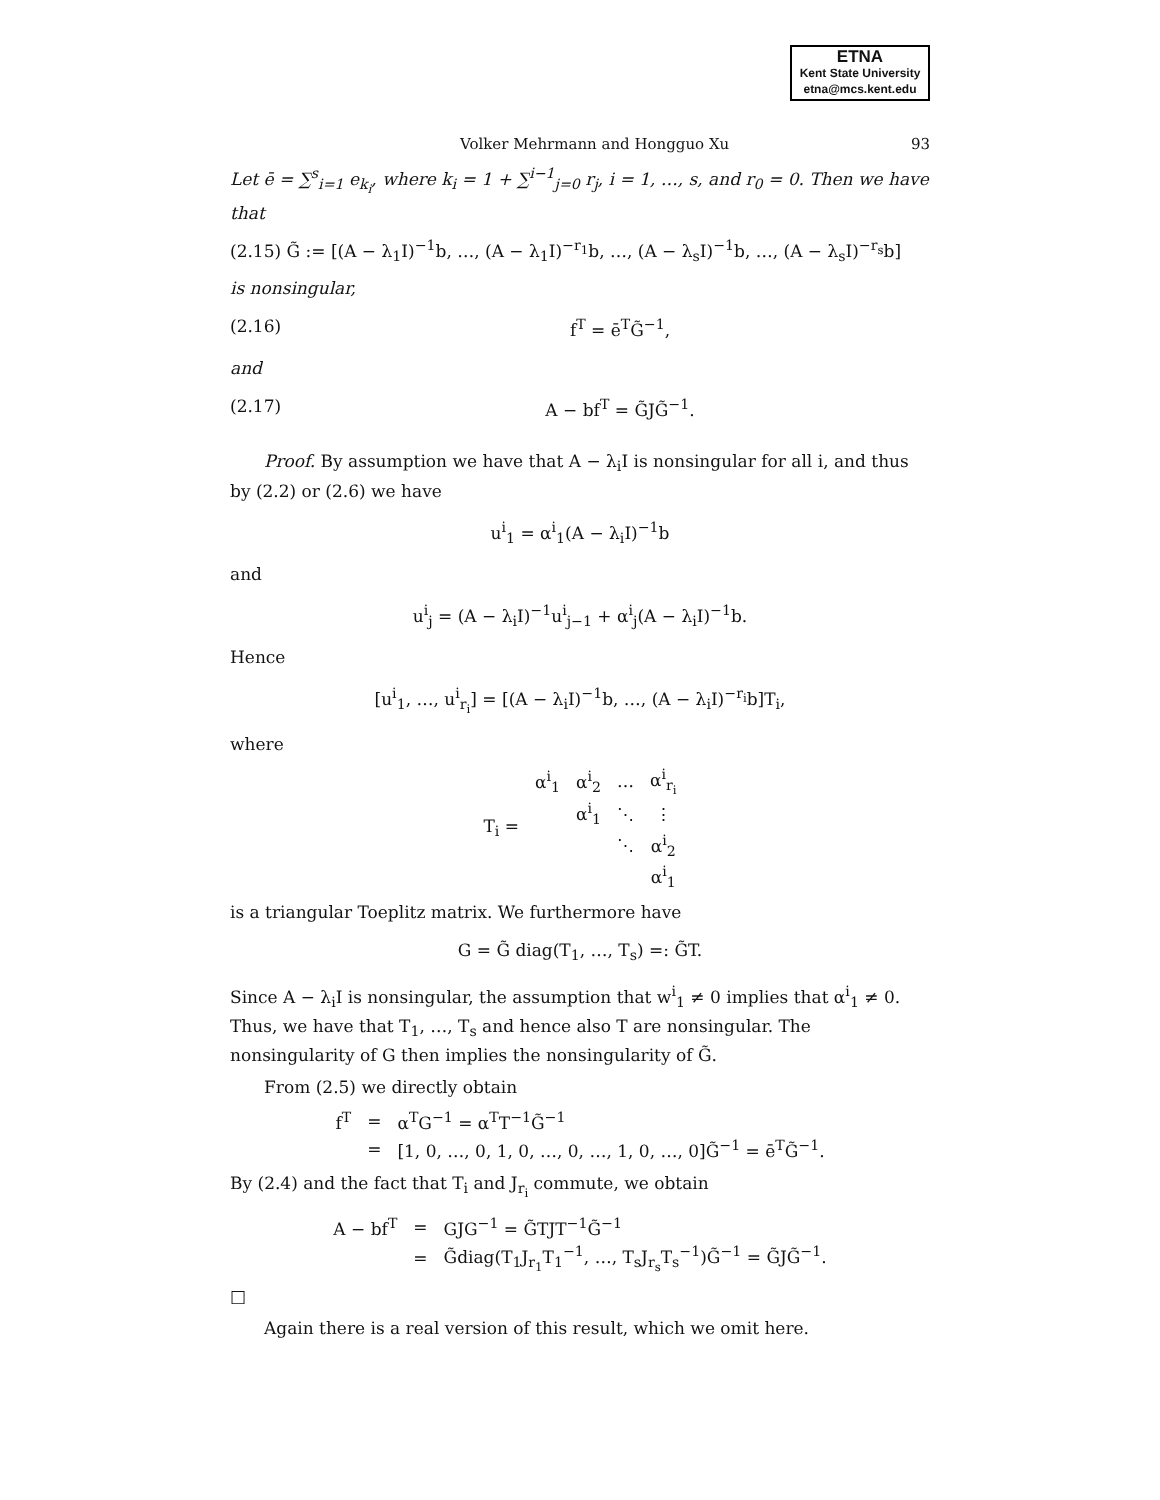ETNA
Kent State University
etna@mcs.kent.edu
Volker Mehrmann and Hongguo Xu 93
Let ē = ∑<sup>s</sup><sub>i=1</sub> e<sub>k<sub>i</sub></sub>, where k<sub>i</sub> = 1 + ∑<sup>i−1</sup><sub>j=0</sub> r<sub>j</sub>, i = 1, …, s, and r<sub>0</sub> = 0. Then we have that
(2.15) G̃ := [(A − λ<sub>1</sub>I)<sup>−1</sup>b, …, (A − λ<sub>1</sub>I)<sup>−r<sub>1</sub></sup>b, …, (A − λ<sub>s</sub>I)<sup>−1</sup>b, …, (A − λ<sub>s</sub>I)<sup>−r<sub>s</sub></sup>b]
is nonsingular,
(2.16) f<sup>T</sup> = ē<sup>T</sup>G̃<sup>−1</sup>,
and
(2.17) A − bf<sup>T</sup> = G̃JG̃<sup>−1</sup>.
Proof. By assumption we have that A − λ<sub>i</sub>I is nonsingular for all i, and thus by (2.2) or (2.6) we have
u<sup>i</sup><sub>1</sub> = α<sup>i</sup><sub>1</sub>(A − λ<sub>i</sub>I)<sup>−1</sup>b
and
u<sup>i</sup><sub>j</sub> = (A − λ<sub>i</sub>I)<sup>−1</sup>u<sup>i</sup><sub>j−1</sub> + α<sup>i</sup><sub>j</sub>(A − λ<sub>i</sub>I)<sup>−1</sup>b.
Hence
[u<sup>i</sup><sub>1</sub>, …, u<sup>i</sup><sub>r<sub>i</sub></sub>] = [(A − λ<sub>i</sub>I)<sup>−1</sup>b, …, (A − λ<sub>i</sub>I)<sup>−r<sub>i</sub></sup>b]T<sub>i</sub>,
where
| T<sub>i</sub> = | α<sup>i</sup><sub>1</sub> | α<sup>i</sup><sub>2</sub> | … | α<sup>i</sup><sub>r<sub>i</sub></sub> |
| | | α<sup>i</sup><sub>1</sub> | ⋱ | ⋮ |
| | | | ⋱ | α<sup>i</sup><sub>2</sub> |
| | | | | α<sup>i</sup><sub>1</sub> |
is a triangular Toeplitz matrix. We furthermore have
G = G̃ diag(T<sub>1</sub>, …, T<sub>s</sub>) =: G̃T.
Since A − λ<sub>i</sub>I is nonsingular, the assumption that w<sup>i</sup><sub>1</sub> ≠ 0 implies that α<sup>i</sup><sub>1</sub> ≠ 0. Thus, we have that T<sub>1</sub>, …, T<sub>s</sub> and hence also T are nonsingular. The nonsingularity of G then implies the nonsingularity of G̃.
From (2.5) we directly obtain
| f<sup>T</sup> | = | α<sup>T</sup>G<sup>−1</sup> = α<sup>T</sup>T<sup>−1</sup>G̃<sup>−1</sup> |
| | = | [1, 0, …, 0, 1, 0, …, 0, …, 1, 0, …, 0]G̃<sup>−1</sup> = ē<sup>T</sup>G̃<sup>−1</sup>. |
By (2.4) and the fact that T<sub>i</sub> and J<sub>r<sub>i</sub></sub> commute, we obtain
| A − bf<sup>T</sup> | = | GJG<sup>−1</sup> = G̃TJT<sup>−1</sup>G̃<sup>−1</sup> |
| | = | G̃diag(T<sub>1</sub>J<sub>r<sub>1</sub></sub>T<sub>1</sub><sup>−1</sup>, …, T<sub>s</sub>J<sub>r<sub>s</sub></sub>T<sub>s</sub><sup>−1</sup>)G̃<sup>−1</sup> = G̃JG̃<sup>−1</sup>. |
□
Again there is a real version of this result, which we omit here.